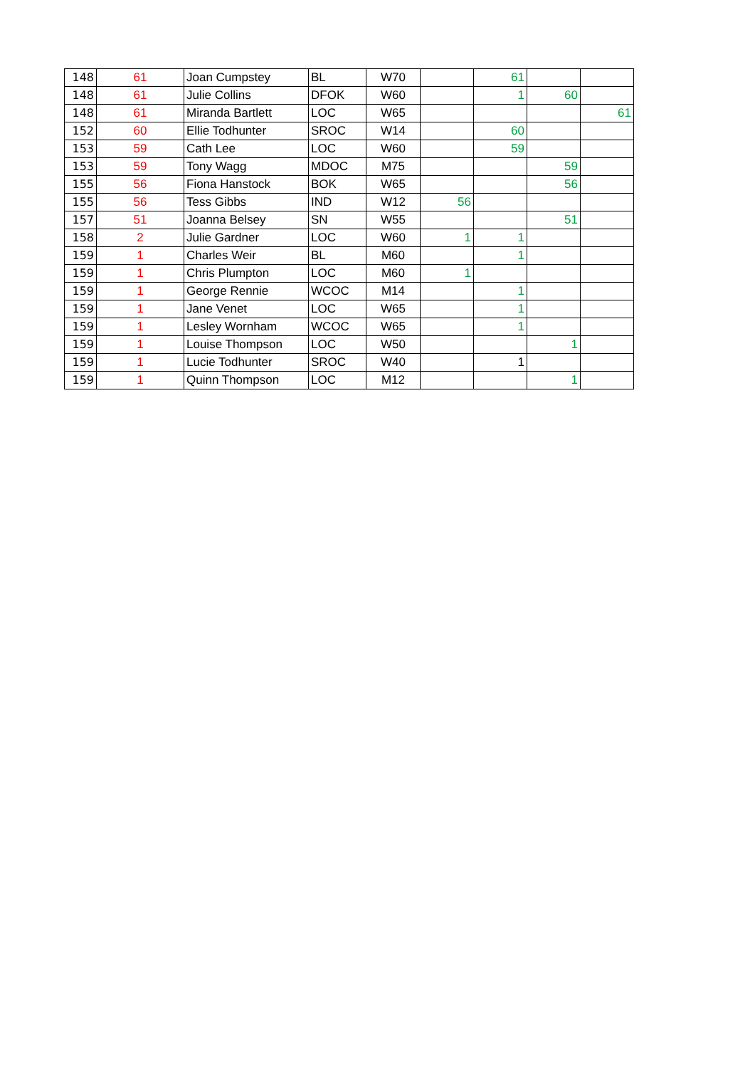| 148 | 61 | Joan Cumpstey | BL | W70 | | 61 | | |
| 148 | 61 | Julie Collins | DFOK | W60 | | 1 | 60 | |
| 148 | 61 | Miranda Bartlett | LOC | W65 | | | | 61 |
| 152 | 60 | Ellie Todhunter | SROC | W14 | | 60 | | |
| 153 | 59 | Cath Lee | LOC | W60 | | 59 | | |
| 153 | 59 | Tony Wagg | MDOC | M75 | | | 59 | |
| 155 | 56 | Fiona Hanstock | BOK | W65 | | | 56 | |
| 155 | 56 | Tess Gibbs | IND | W12 | 56 | | | |
| 157 | 51 | Joanna Belsey | SN | W55 | | | 51 | |
| 158 | 2 | Julie Gardner | LOC | W60 | 1 | 1 | | |
| 159 | 1 | Charles Weir | BL | M60 | | 1 | | |
| 159 | 1 | Chris Plumpton | LOC | M60 | 1 | | | |
| 159 | 1 | George Rennie | WCOC | M14 | | 1 | | |
| 159 | 1 | Jane Venet | LOC | W65 | | 1 | | |
| 159 | 1 | Lesley Wornham | WCOC | W65 | | 1 | | |
| 159 | 1 | Louise Thompson | LOC | W50 | | | 1 | |
| 159 | 1 | Lucie Todhunter | SROC | W40 | | 1 | | |
| 159 | 1 | Quinn Thompson | LOC | M12 | | | 1 | |